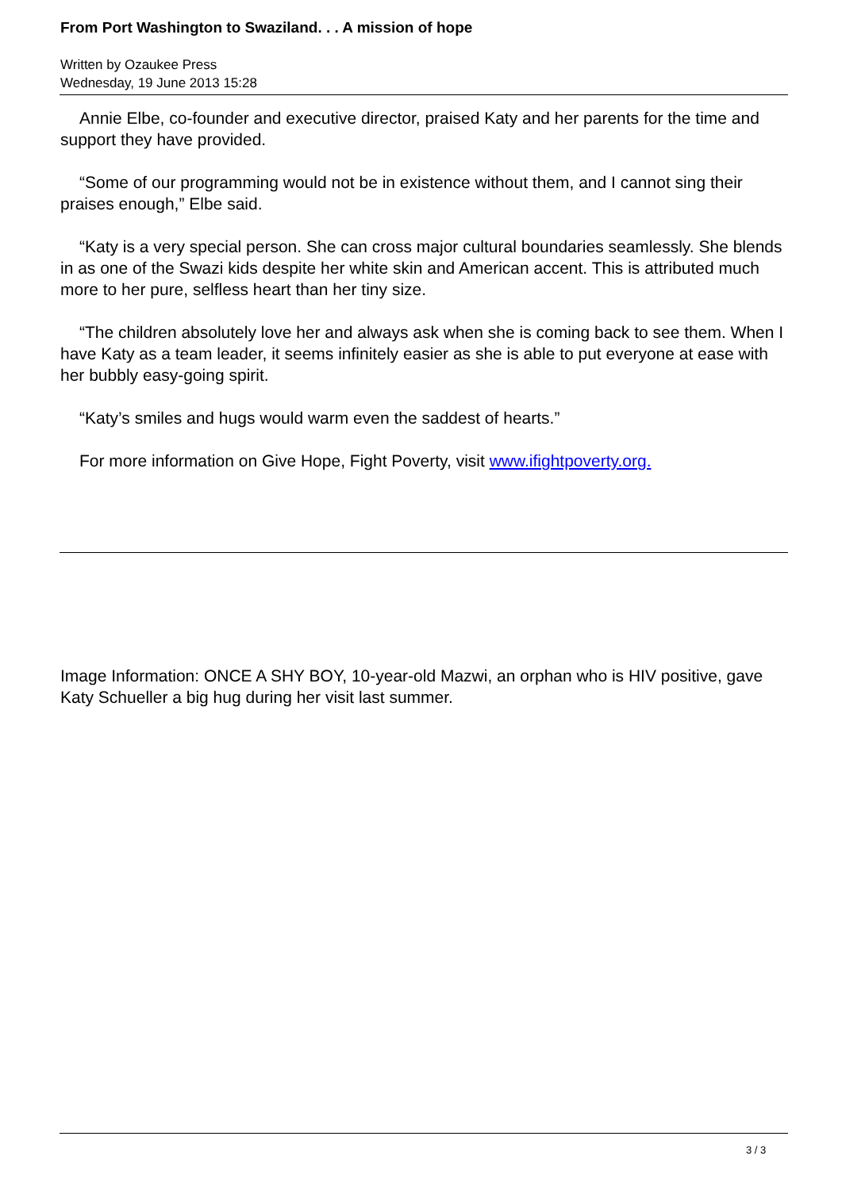From Port Washington to Swaziland. . . A mission of hope
Written by Ozaukee Press
Wednesday, 19 June 2013 15:28
Annie Elbe, co-founder and executive director, praised Katy and her parents for the time and support they have provided.
“Some of our programming would not be in existence without them, and I cannot sing their praises enough,” Elbe said.
“Katy is a very special person. She can cross major cultural boundaries seamlessly. She blends in as one of the Swazi kids despite her white skin and American accent. This is attributed much more to her pure, selfless heart than her tiny size.
“The children absolutely love her and always ask when she is coming back to see them. When I have Katy as a team leader, it seems infinitely easier as she is able to put everyone at ease with her bubbly easy-going spirit.
“Katy’s smiles and hugs would warm even the saddest of hearts.”
For more information on Give Hope, Fight Poverty, visit www.ifightpoverty.org.
Image Information: ONCE A SHY BOY, 10-year-old Mazwi, an orphan who is HIV positive, gave Katy Schueller a big hug during her visit last summer.
3 / 3